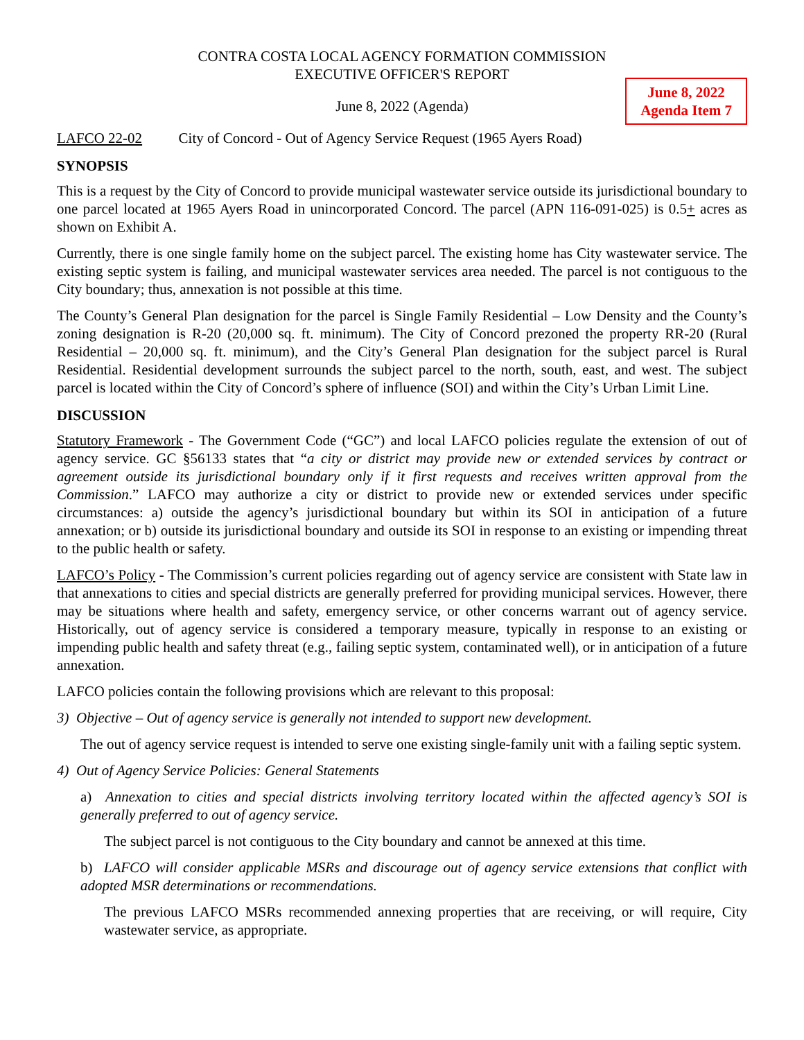CONTRA COSTA LOCAL AGENCY FORMATION COMMISSION
EXECUTIVE OFFICER'S REPORT
June 8, 2022 (Agenda)
June 8, 2022
Agenda Item 7
LAFCO 22-02 City of Concord - Out of Agency Service Request (1965 Ayers Road)
SYNOPSIS
This is a request by the City of Concord to provide municipal wastewater service outside its jurisdictional boundary to one parcel located at 1965 Ayers Road in unincorporated Concord. The parcel (APN 116-091-025) is 0.5+ acres as shown on Exhibit A.
Currently, there is one single family home on the subject parcel. The existing home has City wastewater service. The existing septic system is failing, and municipal wastewater services area needed. The parcel is not contiguous to the City boundary; thus, annexation is not possible at this time.
The County’s General Plan designation for the parcel is Single Family Residential – Low Density and the County’s zoning designation is R-20 (20,000 sq. ft. minimum). The City of Concord prezoned the property RR-20 (Rural Residential – 20,000 sq. ft. minimum), and the City’s General Plan designation for the subject parcel is Rural Residential. Residential development surrounds the subject parcel to the north, south, east, and west. The subject parcel is located within the City of Concord’s sphere of influence (SOI) and within the City’s Urban Limit Line.
DISCUSSION
Statutory Framework - The Government Code (“GC”) and local LAFCO policies regulate the extension of out of agency service. GC §56133 states that “a city or district may provide new or extended services by contract or agreement outside its jurisdictional boundary only if it first requests and receives written approval from the Commission.” LAFCO may authorize a city or district to provide new or extended services under specific circumstances: a) outside the agency’s jurisdictional boundary but within its SOI in anticipation of a future annexation; or b) outside its jurisdictional boundary and outside its SOI in response to an existing or impending threat to the public health or safety.
LAFCO’s Policy - The Commission’s current policies regarding out of agency service are consistent with State law in that annexations to cities and special districts are generally preferred for providing municipal services. However, there may be situations where health and safety, emergency service, or other concerns warrant out of agency service. Historically, out of agency service is considered a temporary measure, typically in response to an existing or impending public health and safety threat (e.g., failing septic system, contaminated well), or in anticipation of a future annexation.
LAFCO policies contain the following provisions which are relevant to this proposal:
3) Objective – Out of agency service is generally not intended to support new development.
The out of agency service request is intended to serve one existing single-family unit with a failing septic system.
4) Out of Agency Service Policies: General Statements
a) Annexation to cities and special districts involving territory located within the affected agency’s SOI is generally preferred to out of agency service.
The subject parcel is not contiguous to the City boundary and cannot be annexed at this time.
b) LAFCO will consider applicable MSRs and discourage out of agency service extensions that conflict with adopted MSR determinations or recommendations.
The previous LAFCO MSRs recommended annexing properties that are receiving, or will require, City wastewater service, as appropriate.